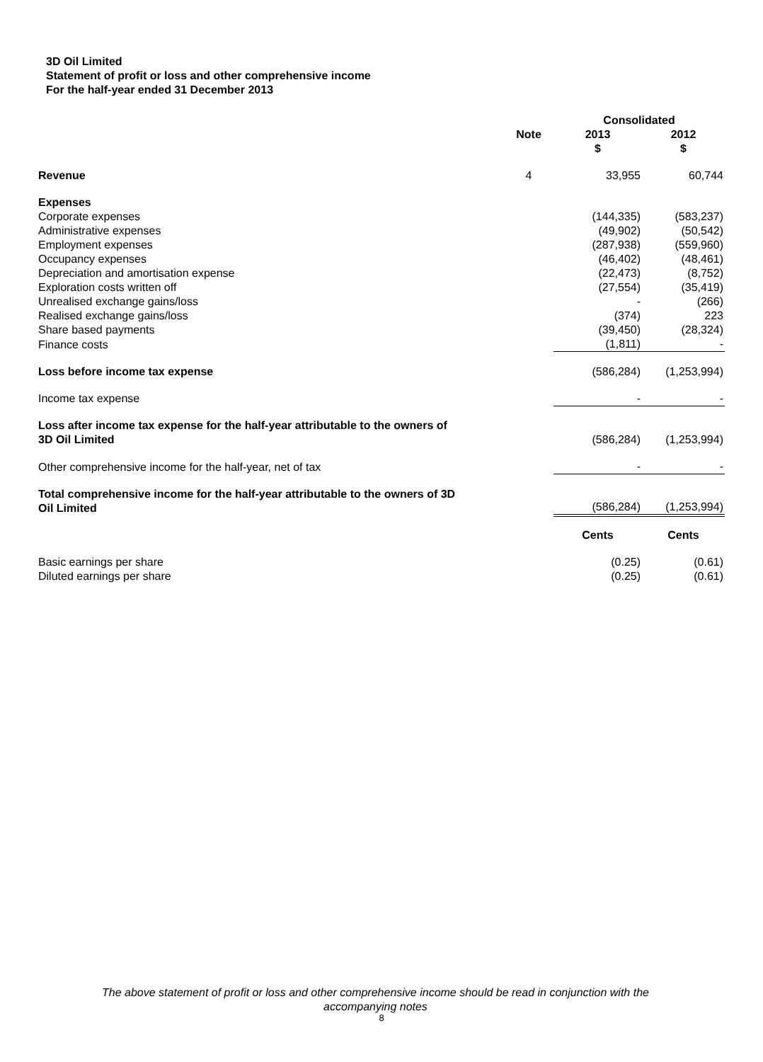3D Oil Limited
Statement of profit or loss and other comprehensive income
For the half-year ended 31 December 2013
| | | Consolidated | |
| | Note | 2013 | 2012 |
| | | $ | $ |
| Revenue | 4 | 33,955 | 60,744 |
| Expenses | | | |
| Corporate expenses | | (144,335) | (583,237) |
| Administrative expenses | | (49,902) | (50,542) |
| Employment expenses | | (287,938) | (559,960) |
| Occupancy expenses | | (46,402) | (48,461) |
| Depreciation and amortisation expense | | (22,473) | (8,752) |
| Exploration costs written off | | (27,554) | (35,419) |
| Unrealised exchange gains/loss | | - | (266) |
| Realised exchange gains/loss | | (374) | 223 |
| Share based payments | | (39,450) | (28,324) |
| Finance costs | | (1,811) | - |
| Loss before income tax expense | | (586,284) | (1,253,994) |
| Income tax expense | | - | - |
| Loss after income tax expense for the half-year attributable to the owners of 3D Oil Limited | | (586,284) | (1,253,994) |
| Other comprehensive income for the half-year, net of tax | | - | - |
| Total comprehensive income for the half-year attributable to the owners of 3D Oil Limited | | (586,284) | (1,253,994) |
| | | Cents | Cents |
| Basic earnings per share | | (0.25) | (0.61) |
| Diluted earnings per share | | (0.25) | (0.61) |
The above statement of profit or loss and other comprehensive income should be read in conjunction with the
accompanying notes
8